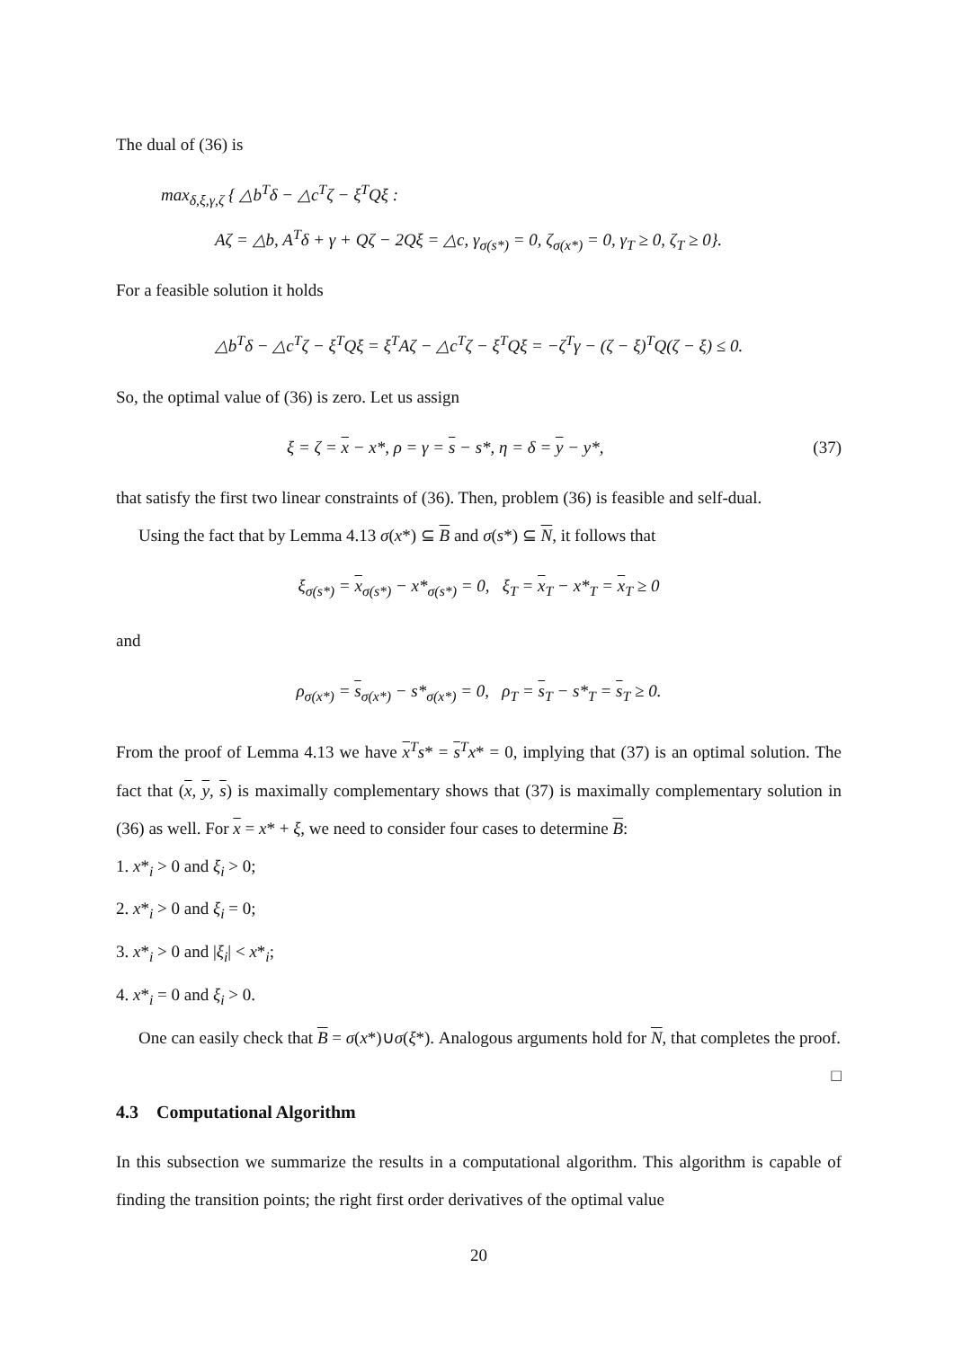The dual of (36) is
max<sub>δ,ξ,γ,ζ</sub> { △b<sup>T</sup>δ − △c<sup>T</sup>ζ − ξ<sup>T</sup>Qξ :
Aζ = △b, A<sup>T</sup>δ + γ + Qζ − 2Qξ = △c, γ<sub>σ(s*)</sub> = 0, ζ<sub>σ(x*)</sub> = 0, γ<sub>T</sub> ≥ 0, ζ<sub>T</sub> ≥ 0}.
For a feasible solution it holds
△b<sup>T</sup>δ − △c<sup>T</sup>ζ − ξ<sup>T</sup>Qξ = ξ<sup>T</sup>Aζ − △c<sup>T</sup>ζ − ξ<sup>T</sup>Qξ = −ζ<sup>T</sup>γ − (ζ − ξ)<sup>T</sup>Q(ζ − ξ) ≤ 0.
So, the optimal value of (36) is zero. Let us assign
ξ = ζ = x − x*, ρ = γ = s − s*, η = δ = y − y*, (37)
that satisfy the first two linear constraints of (36). Then, problem (36) is feasible and self-dual.
Using the fact that by Lemma 4.13 σ(x*) ⊆ B and σ(s*) ⊆ N, it follows that
ξ<sub>σ(s*)</sub> = x<sub>σ(s*)</sub> − x*<sub>σ(s*)</sub> = 0, ξ<sub>T</sub> = x<sub>T</sub> − x*<sub>T</sub> = x<sub>T</sub> ≥ 0
and
ρ<sub>σ(x*)</sub> = s<sub>σ(x*)</sub> − s*<sub>σ(x*)</sub> = 0, ρ<sub>T</sub> = s<sub>T</sub> − s*<sub>T</sub> = s<sub>T</sub> ≥ 0.
From the proof of Lemma 4.13 we have x<sup>T</sup>s* = s<sup>T</sup>x* = 0, implying that (37) is an optimal solution. The fact that (x, y, s) is maximally complementary shows that (37) is maximally complementary solution in (36) as well. For x = x* + ξ, we need to consider four cases to determine B:
1. x*<sub>i</sub> > 0 and ξ<sub>i</sub> > 0;
2. x*<sub>i</sub> > 0 and ξ<sub>i</sub> = 0;
3. x*<sub>i</sub> > 0 and |ξ<sub>i</sub>| < x*<sub>i</sub>;
4. x*<sub>i</sub> = 0 and ξ<sub>i</sub> > 0.
One can easily check that B = σ(x*)∪σ(ξ*). Analogous arguments hold for N, that completes the proof. □
4.3 Computational Algorithm
In this subsection we summarize the results in a computational algorithm. This algorithm is capable of finding the transition points; the right first order derivatives of the optimal value
20